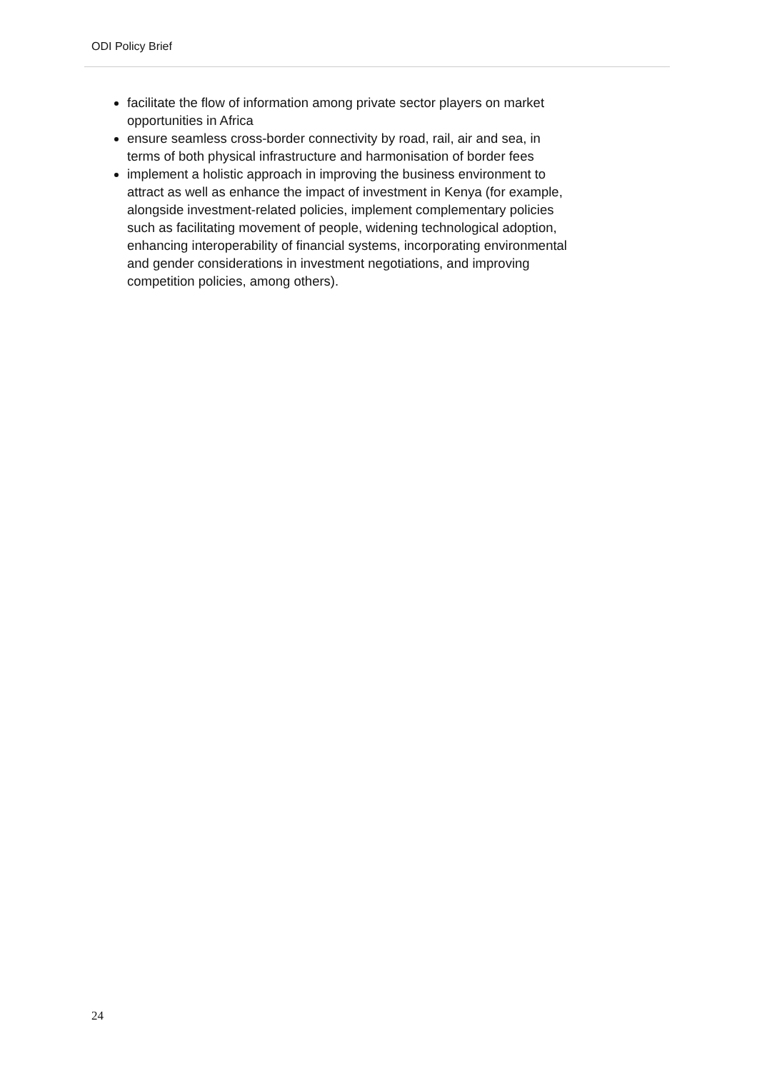ODI Policy Brief
facilitate the flow of information among private sector players on market opportunities in Africa
ensure seamless cross-border connectivity by road, rail, air and sea, in terms of both physical infrastructure and harmonisation of border fees
implement a holistic approach in improving the business environment to attract as well as enhance the impact of investment in Kenya (for example, alongside investment-related policies, implement complementary policies such as facilitating movement of people, widening technological adoption, enhancing interoperability of financial systems, incorporating environmental and gender considerations in investment negotiations, and improving competition policies, among others).
24